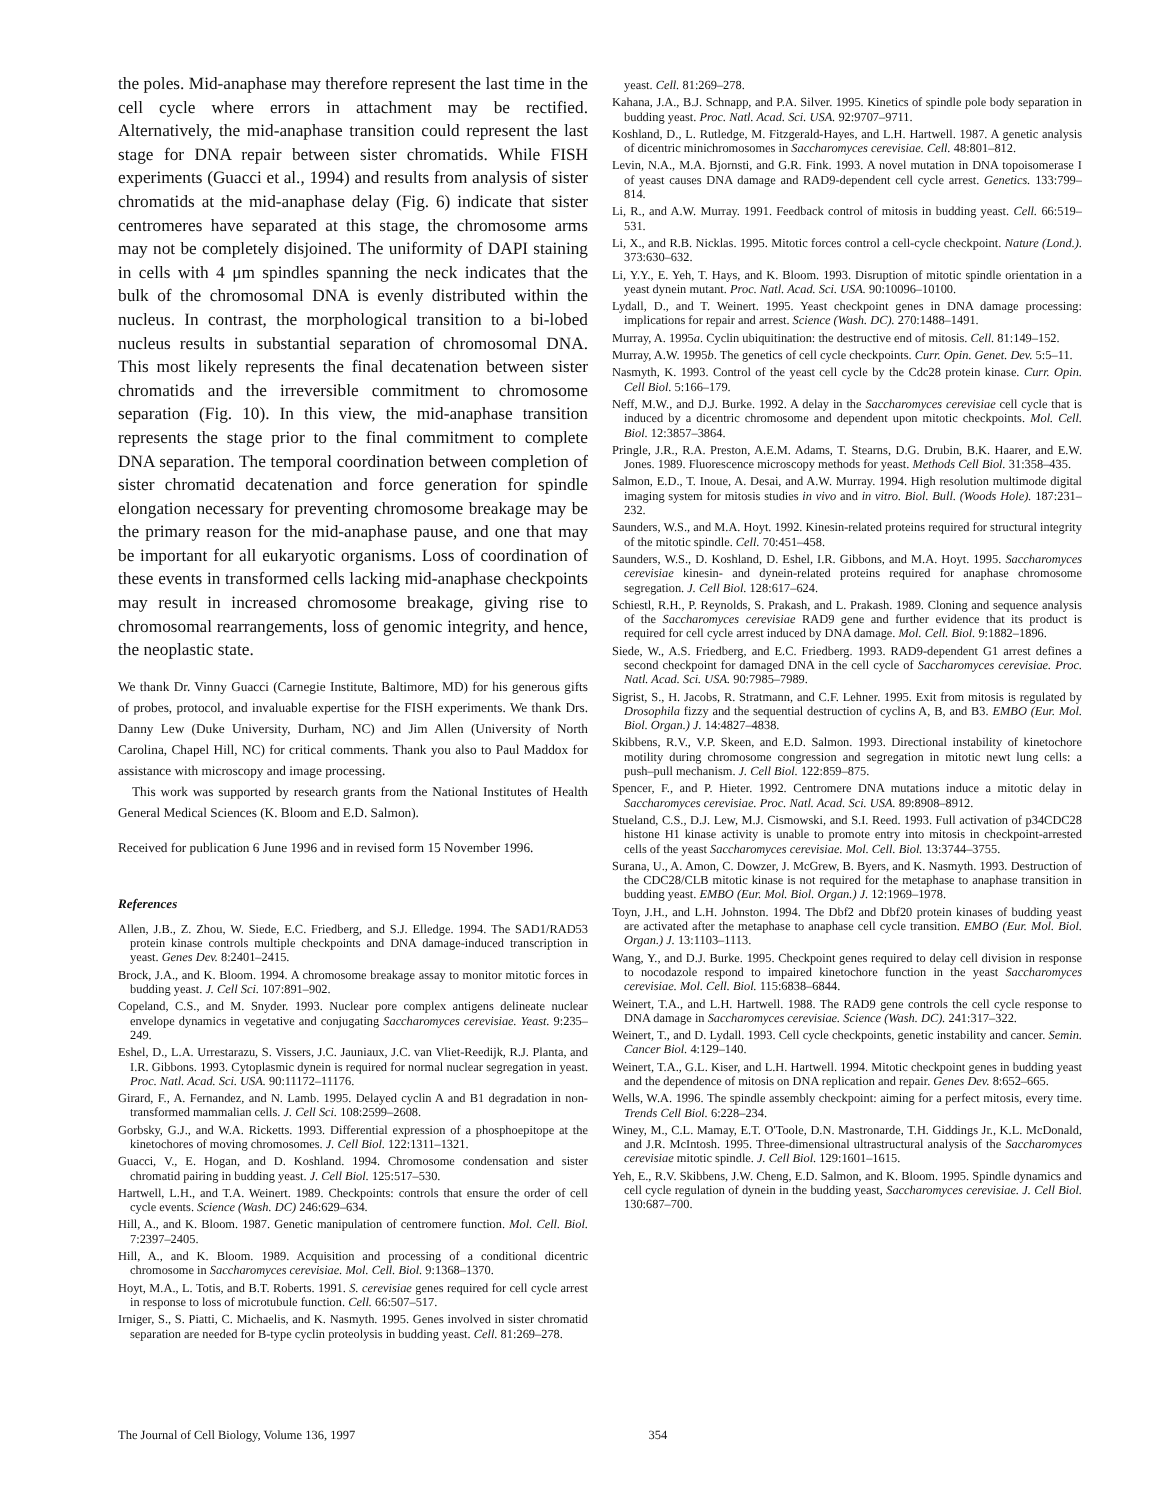the poles. Mid-anaphase may therefore represent the last time in the cell cycle where errors in attachment may be rectified. Alternatively, the mid-anaphase transition could represent the last stage for DNA repair between sister chromatids. While FISH experiments (Guacci et al., 1994) and results from analysis of sister chromatids at the mid-anaphase delay (Fig. 6) indicate that sister centromeres have separated at this stage, the chromosome arms may not be completely disjoined. The uniformity of DAPI staining in cells with 4 μm spindles spanning the neck indicates that the bulk of the chromosomal DNA is evenly distributed within the nucleus. In contrast, the morphological transition to a bi-lobed nucleus results in substantial separation of chromosomal DNA. This most likely represents the final decatenation between sister chromatids and the irreversible commitment to chromosome separation (Fig. 10). In this view, the mid-anaphase transition represents the stage prior to the final commitment to complete DNA separation. The temporal coordination between completion of sister chromatid decatenation and force generation for spindle elongation necessary for preventing chromosome breakage may be the primary reason for the mid-anaphase pause, and one that may be important for all eukaryotic organisms. Loss of coordination of these events in transformed cells lacking mid-anaphase checkpoints may result in increased chromosome breakage, giving rise to chromosomal rearrangements, loss of genomic integrity, and hence, the neoplastic state.
We thank Dr. Vinny Guacci (Carnegie Institute, Baltimore, MD) for his generous gifts of probes, protocol, and invaluable expertise for the FISH experiments. We thank Drs. Danny Lew (Duke University, Durham, NC) and Jim Allen (University of North Carolina, Chapel Hill, NC) for critical comments. Thank you also to Paul Maddox for assistance with microscopy and image processing.
This work was supported by research grants from the National Institutes of Health General Medical Sciences (K. Bloom and E.D. Salmon).
Received for publication 6 June 1996 and in revised form 15 November 1996.
References
Allen, J.B., Z. Zhou, W. Siede, E.C. Friedberg, and S.J. Elledge. 1994. The SAD1/RAD53 protein kinase controls multiple checkpoints and DNA damage-induced transcription in yeast. Genes Dev. 8:2401–2415.
Brock, J.A., and K. Bloom. 1994. A chromosome breakage assay to monitor mitotic forces in budding yeast. J. Cell Sci. 107:891–902.
Copeland, C.S., and M. Snyder. 1993. Nuclear pore complex antigens delineate nuclear envelope dynamics in vegetative and conjugating Saccharomyces cerevisiae. Yeast. 9:235–249.
Eshel, D., L.A. Urrestarazu, S. Vissers, J.C. Jauniaux, J.C. van Vliet-Reedijk, R.J. Planta, and I.R. Gibbons. 1993. Cytoplasmic dynein is required for normal nuclear segregation in yeast. Proc. Natl. Acad. Sci. USA. 90:11172–11176.
Girard, F., A. Fernandez, and N. Lamb. 1995. Delayed cyclin A and B1 degradation in non-transformed mammalian cells. J. Cell Sci. 108:2599–2608.
Gorbsky, G.J., and W.A. Ricketts. 1993. Differential expression of a phosphoepitope at the kinetochores of moving chromosomes. J. Cell Biol. 122:1311–1321.
Guacci, V., E. Hogan, and D. Koshland. 1994. Chromosome condensation and sister chromatid pairing in budding yeast. J. Cell Biol. 125:517–530.
Hartwell, L.H., and T.A. Weinert. 1989. Checkpoints: controls that ensure the order of cell cycle events. Science (Wash. DC) 246:629–634.
Hill, A., and K. Bloom. 1987. Genetic manipulation of centromere function. Mol. Cell. Biol. 7:2397–2405.
Hill, A., and K. Bloom. 1989. Acquisition and processing of a conditional dicentric chromosome in Saccharomyces cerevisiae. Mol. Cell. Biol. 9:1368–1370.
Hoyt, M.A., L. Totis, and B.T. Roberts. 1991. S. cerevisiae genes required for cell cycle arrest in response to loss of microtubule function. Cell. 66:507–517.
Irniger, S., S. Piatti, C. Michaelis, and K. Nasmyth. 1995. Genes involved in sister chromatid separation are needed for B-type cyclin proteolysis in budding yeast. Cell. 81:269–278.
yeast. Cell. 81:269–278.
Kahana, J.A., B.J. Schnapp, and P.A. Silver. 1995. Kinetics of spindle pole body separation in budding yeast. Proc. Natl. Acad. Sci. USA. 92:9707–9711.
Koshland, D., L. Rutledge, M. Fitzgerald-Hayes, and L.H. Hartwell. 1987. A genetic analysis of dicentric minichromosomes in Saccharomyces cerevisiae. Cell. 48:801–812.
Levin, N.A., M.A. Bjornsti, and G.R. Fink. 1993. A novel mutation in DNA topoisomerase I of yeast causes DNA damage and RAD9-dependent cell cycle arrest. Genetics. 133:799–814.
Li, R., and A.W. Murray. 1991. Feedback control of mitosis in budding yeast. Cell. 66:519–531.
Li, X., and R.B. Nicklas. 1995. Mitotic forces control a cell-cycle checkpoint. Nature (Lond.). 373:630–632.
Li, Y.Y., E. Yeh, T. Hays, and K. Bloom. 1993. Disruption of mitotic spindle orientation in a yeast dynein mutant. Proc. Natl. Acad. Sci. USA. 90:10096–10100.
Lydall, D., and T. Weinert. 1995. Yeast checkpoint genes in DNA damage processing: implications for repair and arrest. Science (Wash. DC). 270:1488–1491.
Murray, A. 1995a. Cyclin ubiquitination: the destructive end of mitosis. Cell. 81:149–152.
Murray, A.W. 1995b. The genetics of cell cycle checkpoints. Curr. Opin. Genet. Dev. 5:5–11.
Nasmyth, K. 1993. Control of the yeast cell cycle by the Cdc28 protein kinase. Curr. Opin. Cell Biol. 5:166–179.
Neff, M.W., and D.J. Burke. 1992. A delay in the Saccharomyces cerevisiae cell cycle that is induced by a dicentric chromosome and dependent upon mitotic checkpoints. Mol. Cell. Biol. 12:3857–3864.
Pringle, J.R., R.A. Preston, A.E.M. Adams, T. Stearns, D.G. Drubin, B.K. Haarer, and E.W. Jones. 1989. Fluorescence microscopy methods for yeast. Methods Cell Biol. 31:358–435.
Salmon, E.D., T. Inoue, A. Desai, and A.W. Murray. 1994. High resolution multimode digital imaging system for mitosis studies in vivo and in vitro. Biol. Bull. (Woods Hole). 187:231–232.
Saunders, W.S., and M.A. Hoyt. 1992. Kinesin-related proteins required for structural integrity of the mitotic spindle. Cell. 70:451–458.
Saunders, W.S., D. Koshland, D. Eshel, I.R. Gibbons, and M.A. Hoyt. 1995. Saccharomyces cerevisiae kinesin- and dynein-related proteins required for anaphase chromosome segregation. J. Cell Biol. 128:617–624.
Schiestl, R.H., P. Reynolds, S. Prakash, and L. Prakash. 1989. Cloning and sequence analysis of the Saccharomyces cerevisiae RAD9 gene and further evidence that its product is required for cell cycle arrest induced by DNA damage. Mol. Cell. Biol. 9:1882–1896.
Siede, W., A.S. Friedberg, and E.C. Friedberg. 1993. RAD9-dependent G1 arrest defines a second checkpoint for damaged DNA in the cell cycle of Saccharomyces cerevisiae. Proc. Natl. Acad. Sci. USA. 90:7985–7989.
Sigrist, S., H. Jacobs, R. Stratmann, and C.F. Lehner. 1995. Exit from mitosis is regulated by Drosophila fizzy and the sequential destruction of cyclins A, B, and B3. EMBO (Eur. Mol. Biol. Organ.) J. 14:4827–4838.
Skibbens, R.V., V.P. Skeen, and E.D. Salmon. 1993. Directional instability of kinetochore motility during chromosome congression and segregation in mitotic newt lung cells: a push–pull mechanism. J. Cell Biol. 122:859–875.
Spencer, F., and P. Hieter. 1992. Centromere DNA mutations induce a mitotic delay in Saccharomyces cerevisiae. Proc. Natl. Acad. Sci. USA. 89:8908–8912.
Stueland, C.S., D.J. Lew, M.J. Cismowski, and S.I. Reed. 1993. Full activation of p34CDC28 histone H1 kinase activity is unable to promote entry into mitosis in checkpoint-arrested cells of the yeast Saccharomyces cerevisiae. Mol. Cell. Biol. 13:3744–3755.
Surana, U., A. Amon, C. Dowzer, J. McGrew, B. Byers, and K. Nasmyth. 1993. Destruction of the CDC28/CLB mitotic kinase is not required for the metaphase to anaphase transition in budding yeast. EMBO (Eur. Mol. Biol. Organ.) J. 12:1969–1978.
Toyn, J.H., and L.H. Johnston. 1994. The Dbf2 and Dbf20 protein kinases of budding yeast are activated after the metaphase to anaphase cell cycle transition. EMBO (Eur. Mol. Biol. Organ.) J. 13:1103–1113.
Wang, Y., and D.J. Burke. 1995. Checkpoint genes required to delay cell division in response to nocodazole respond to impaired kinetochore function in the yeast Saccharomyces cerevisiae. Mol. Cell. Biol. 115:6838–6844.
Weinert, T.A., and L.H. Hartwell. 1988. The RAD9 gene controls the cell cycle response to DNA damage in Saccharomyces cerevisiae. Science (Wash. DC). 241:317–322.
Weinert, T., and D. Lydall. 1993. Cell cycle checkpoints, genetic instability and cancer. Semin. Cancer Biol. 4:129–140.
Weinert, T.A., G.L. Kiser, and L.H. Hartwell. 1994. Mitotic checkpoint genes in budding yeast and the dependence of mitosis on DNA replication and repair. Genes Dev. 8:652–665.
Wells, W.A. 1996. The spindle assembly checkpoint: aiming for a perfect mitosis, every time. Trends Cell Biol. 6:228–234.
Winey, M., C.L. Mamay, E.T. O'Toole, D.N. Mastronarde, T.H. Giddings Jr., K.L. McDonald, and J.R. McIntosh. 1995. Three-dimensional ultrastructural analysis of the Saccharomyces cerevisiae mitotic spindle. J. Cell Biol. 129:1601–1615.
Yeh, E., R.V. Skibbens, J.W. Cheng, E.D. Salmon, and K. Bloom. 1995. Spindle dynamics and cell cycle regulation of dynein in the budding yeast, Saccharomyces cerevisiae. J. Cell Biol. 130:687–700.
The Journal of Cell Biology, Volume 136, 1997 354